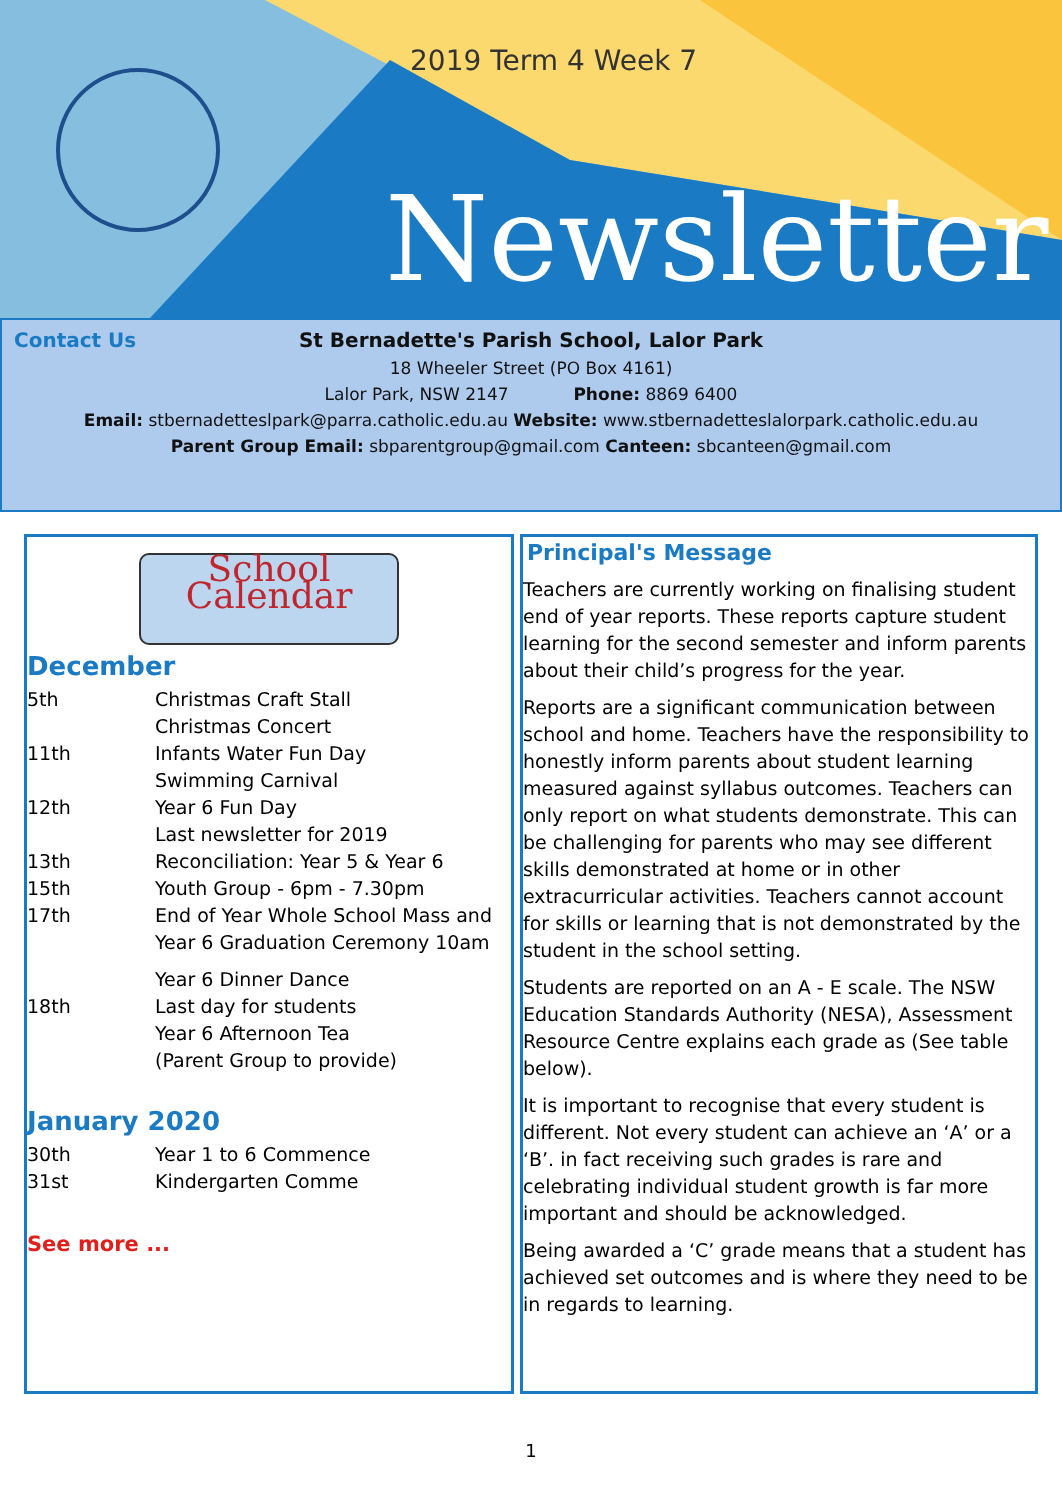2019 Term 4 Week 7
Newsletter
Contact Us
St Bernadette's Parish School, Lalor Park
18 Wheeler Street (PO Box 4161)
Lalor Park, NSW 2147 Phone: 8869 6400
Email: stbernadetteslpark@parra.catholic.edu.au Website: www.stbernadetteslalorpark.catholic.edu.au
Parent Group Email: sbparentgroup@gmail.com Canteen: sbcanteen@gmail.com
School Calendar
December
| 5th | Christmas Craft Stall Christmas Concert |
| 11th | Infants Water Fun Day Swimming Carnival |
| 12th | Year 6 Fun Day Last newsletter for 2019 |
| 13th | Reconciliation: Year 5 & Year 6 |
| 15th | Youth Group - 6pm - 7.30pm |
| 17th | End of Year Whole School Mass and Year 6 Graduation Ceremony 10am |
| | Year 6 Dinner Dance |
| 18th | Last day for students Year 6 Afternoon Tea (Parent Group to provide) |
January 2020
| 30th | Year 1 to 6 Commence |
| 31st | Kindergarten Comme |
See more ...
Principal's Message
Teachers are currently working on finalising student end of year reports. These reports capture student learning for the second semester and inform parents about their child’s progress for the year.
Reports are a significant communication between school and home. Teachers have the responsibility to honestly inform parents about student learning measured against syllabus outcomes. Teachers can only report on what students demonstrate. This can be challenging for parents who may see different skills demonstrated at home or in other extracurricular activities. Teachers cannot account for skills or learning that is not demonstrated by the student in the school setting.
Students are reported on an A - E scale. The NSW Education Standards Authority (NESA), Assessment Resource Centre explains each grade as (See table below).
It is important to recognise that every student is different. Not every student can achieve an ‘A’ or a ‘B’. in fact receiving such grades is rare and celebrating individual student growth is far more important and should be acknowledged.
Being awarded a ‘C’ grade means that a student has achieved set outcomes and is where they need to be in regards to learning.
1